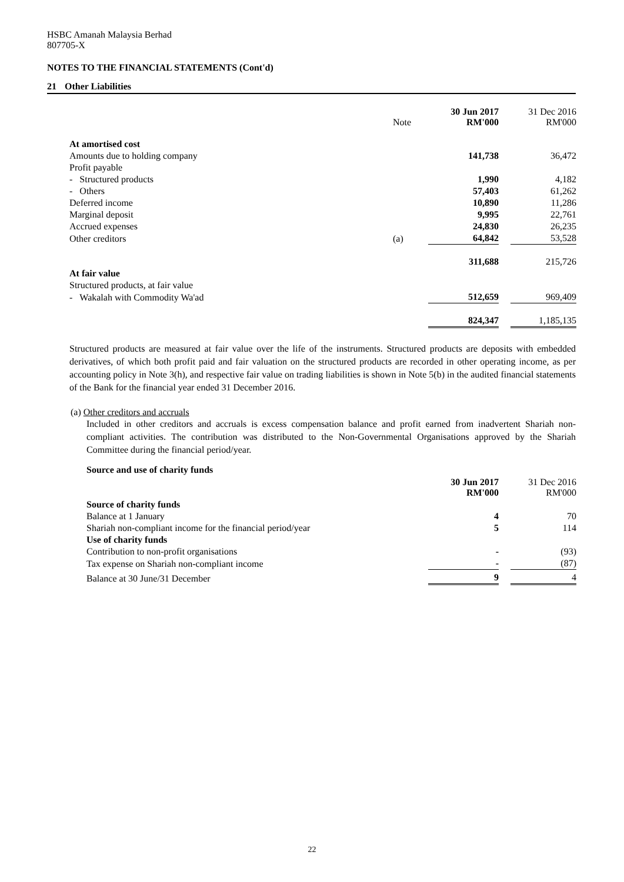HSBC Amanah Malaysia Berhad
807705-X
NOTES TO THE FINANCIAL STATEMENTS (Cont'd)
21 Other Liabilities
| | Note | 30 Jun 2017 RM'000 | | 31 Dec 2016 RM'000 |
| --- | --- | --- | --- | --- |
| At amortised cost | | | | |
| Amounts due to holding company | | 141,738 | | 36,472 |
| Profit payable | | | | |
| - Structured products | | 1,990 | | 4,182 |
| - Others | | 57,403 | | 61,262 |
| Deferred income | | 10,890 | | 11,286 |
| Marginal deposit | | 9,995 | | 22,761 |
| Accrued expenses | | 24,830 | | 26,235 |
| Other creditors | (a) | 64,842 | | 53,528 |
| | | 311,688 | | 215,726 |
| At fair value | | | | |
| Structured products, at fair value | | | | |
| - Wakalah with Commodity Wa'ad | | 512,659 | | 969,409 |
| | | 824,347 | | 1,185,135 |
Structured products are measured at fair value over the life of the instruments. Structured products are deposits with embedded derivatives, of which both profit paid and fair valuation on the structured products are recorded in other operating income, as per accounting policy in Note 3(h), and respective fair value on trading liabilities is shown in Note 5(b) in the audited financial statements of the Bank for the financial year ended 31 December 2016.
(a) Other creditors and accruals
Included in other creditors and accruals is excess compensation balance and profit earned from inadvertent Shariah non-compliant activities. The contribution was distributed to the Non-Governmental Organisations approved by the Shariah Committee during the financial period/year.
Source and use of charity funds
| | 30 Jun 2017 RM'000 | | 31 Dec 2016 RM'000 |
| --- | --- | --- | --- |
| Source of charity funds | | | |
| Balance at 1 January | 4 | | 70 |
| Shariah non-compliant income for the financial period/year | 5 | | 114 |
| Use of charity funds | | | |
| Contribution to non-profit organisations | - | | (93) |
| Tax expense on Shariah non-compliant income | - | | (87) |
| Balance at 30 June/31 December | 9 | | 4 |
22